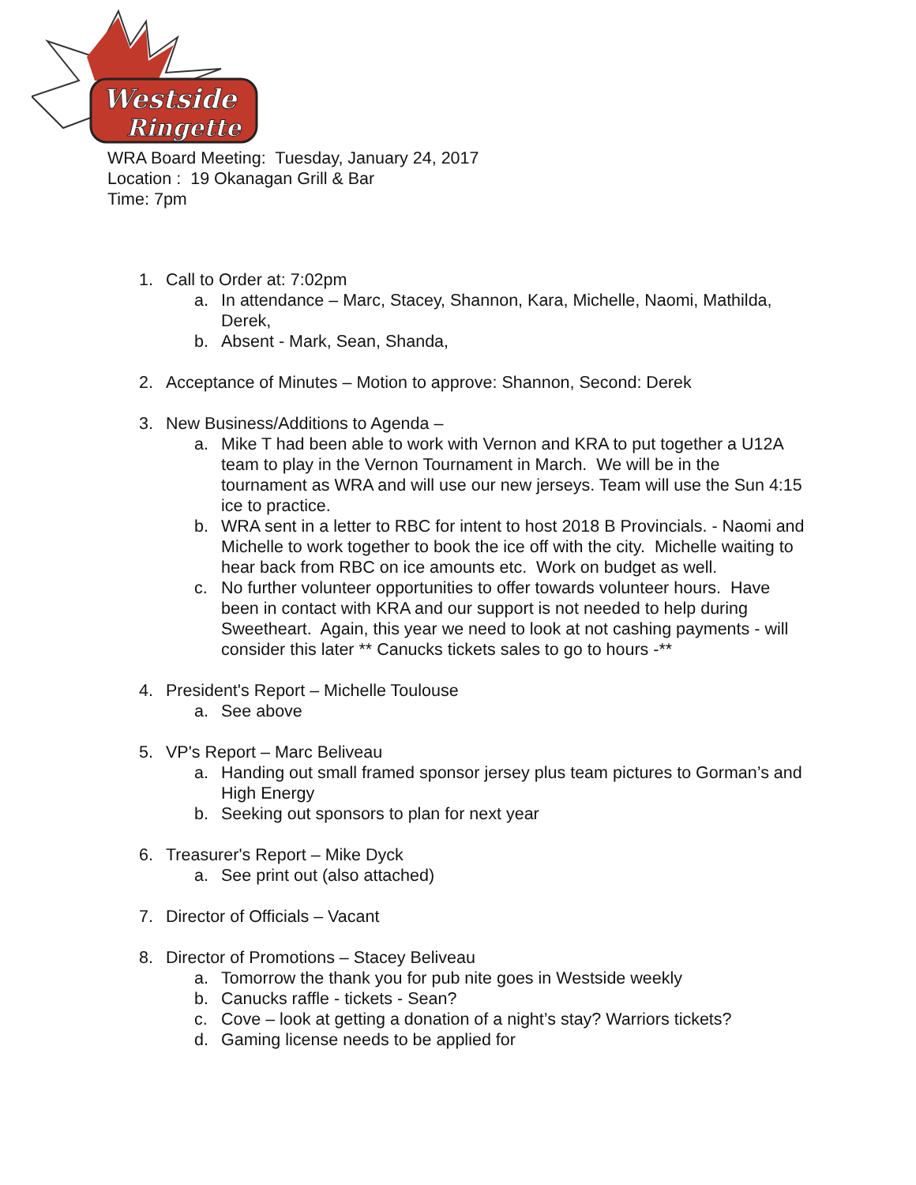Westside
Ringette
WRA Board Meeting: Tuesday, January 24, 2017
Location : 19 Okanagan Grill & Bar
Time: 7pm
1. Call to Order at: 7:02pm
a. In attendance – Marc, Stacey, Shannon, Kara, Michelle, Naomi, Mathilda, Derek,
b. Absent - Mark, Sean, Shanda,
2. Acceptance of Minutes – Motion to approve: Shannon, Second: Derek
3. New Business/Additions to Agenda –
a. Mike T had been able to work with Vernon and KRA to put together a U12A team to play in the Vernon Tournament in March. We will be in the tournament as WRA and will use our new jerseys. Team will use the Sun 4:15 ice to practice.
b. WRA sent in a letter to RBC for intent to host 2018 B Provincials. - Naomi and Michelle to work together to book the ice off with the city. Michelle waiting to hear back from RBC on ice amounts etc. Work on budget as well.
c. No further volunteer opportunities to offer towards volunteer hours. Have been in contact with KRA and our support is not needed to help during Sweetheart. Again, this year we need to look at not cashing payments - will consider this later ** Canucks tickets sales to go to hours -**
4. President's Report – Michelle Toulouse
a. See above
5. VP's Report – Marc Beliveau
a. Handing out small framed sponsor jersey plus team pictures to Gorman’s and High Energy
b. Seeking out sponsors to plan for next year
6. Treasurer's Report – Mike Dyck
a. See print out (also attached)
7. Director of Officials – Vacant
8. Director of Promotions – Stacey Beliveau
a. Tomorrow the thank you for pub nite goes in Westside weekly
b. Canucks raffle - tickets - Sean?
c. Cove – look at getting a donation of a night’s stay? Warriors tickets?
d. Gaming license needs to be applied for